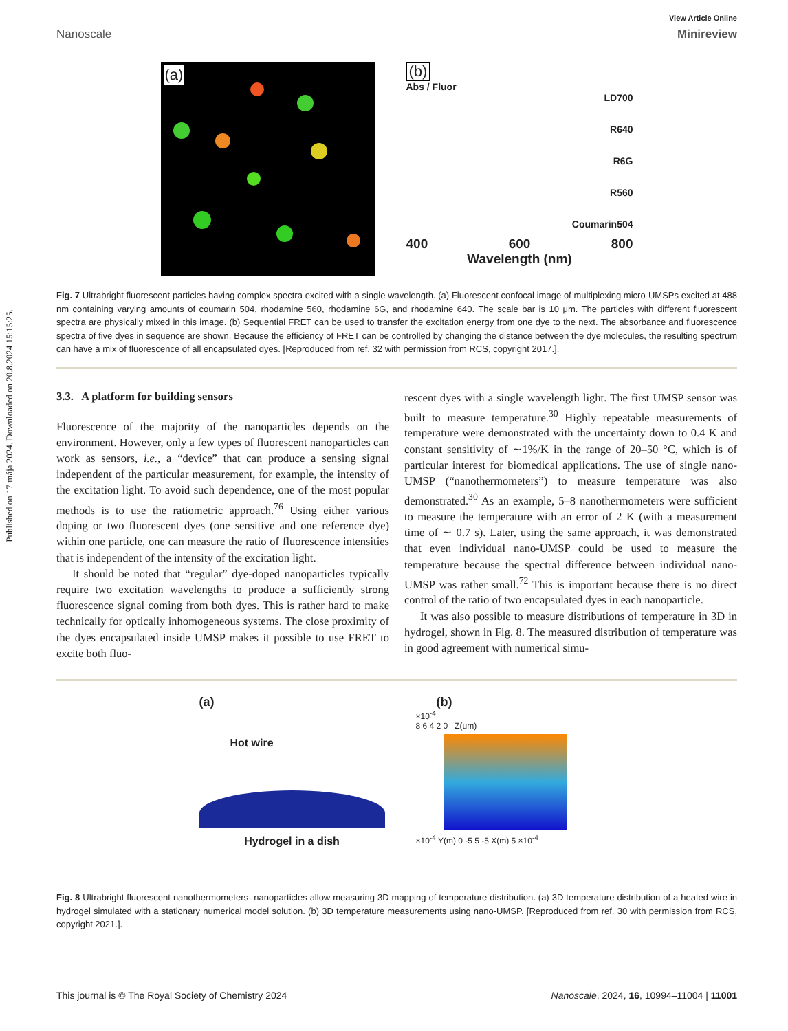Published on 17 mája 2024. Downloaded on 20.8.2024 15:15:25.
View Article Online
Nanoscale Minireview
(a)
(b)
Abs / Fluor
LD700
R640
R6G
R560
Coumarin504
400 600 800
Wavelength (nm)
Fig. 7 Ultrabright fluorescent particles having complex spectra excited with a single wavelength. (a) Fluorescent confocal image of multiplexing micro-UMSPs excited at 488 nm containing varying amounts of coumarin 504, rhodamine 560, rhodamine 6G, and rhodamine 640. The scale bar is 10 μm. The particles with different fluorescent spectra are physically mixed in this image. (b) Sequential FRET can be used to transfer the excitation energy from one dye to the next. The absorbance and fluorescence spectra of five dyes in sequence are shown. Because the efficiency of FRET can be controlled by changing the distance between the dye molecules, the resulting spectrum can have a mix of fluorescence of all encapsulated dyes. [Reproduced from ref. 32 with permission from RCS, copyright 2017.].
3.3. A platform for building sensors
Fluorescence of the majority of the nanoparticles depends on the environment. However, only a few types of fluorescent nanoparticles can work as sensors, i.e., a “device” that can produce a sensing signal independent of the particular measurement, for example, the intensity of the excitation light. To avoid such dependence, one of the most popular methods is to use the ratiometric approach.<sup>76</sup> Using either various doping or two fluorescent dyes (one sensitive and one reference dye) within one particle, one can measure the ratio of fluorescence intensities that is independent of the intensity of the excitation light.
It should be noted that “regular” dye-doped nanoparticles typically require two excitation wavelengths to produce a sufficiently strong fluorescence signal coming from both dyes. This is rather hard to make technically for optically inhomogeneous systems. The close proximity of the dyes encapsulated inside UMSP makes it possible to use FRET to excite both fluo-
rescent dyes with a single wavelength light. The first UMSP sensor was built to measure temperature.<sup>30</sup> Highly repeatable measurements of temperature were demonstrated with the uncertainty down to 0.4 K and constant sensitivity of ∼1%/K in the range of 20–50 °C, which is of particular interest for biomedical applications. The use of single nano-UMSP (“nanothermometers”) to measure temperature was also demonstrated.<sup>30</sup> As an example, 5–8 nanothermometers were sufficient to measure the temperature with an error of 2 K (with a measurement time of ∼ 0.7 s). Later, using the same approach, it was demonstrated that even individual nano-UMSP could be used to measure the temperature because the spectral difference between individual nano-UMSP was rather small.<sup>72</sup> This is important because there is no direct control of the ratio of two encapsulated dyes in each nanoparticle.
It was also possible to measure distributions of temperature in 3D in hydrogel, shown in Fig. 8. The measured distribution of temperature was in good agreement with numerical simu-
(a)
Hot wire
Hydrogel in a dish
(b)
×10<sup>-4</sup>
8 6 4 2 0 Z(um)
×10<sup>-4</sup> Y(m) 0 -5 5 -5 X(m) 5 ×10<sup>-4</sup>
Fig. 8 Ultrabright fluorescent nanothermometers- nanoparticles allow measuring 3D mapping of temperature distribution. (a) 3D temperature distribution of a heated wire in hydrogel simulated with a stationary numerical model solution. (b) 3D temperature measurements using nano-UMSP. [Reproduced from ref. 30 with permission from RCS, copyright 2021.].
This journal is © The Royal Society of Chemistry 2024 Nanoscale, 2024, 16, 10994–11004 | 11001